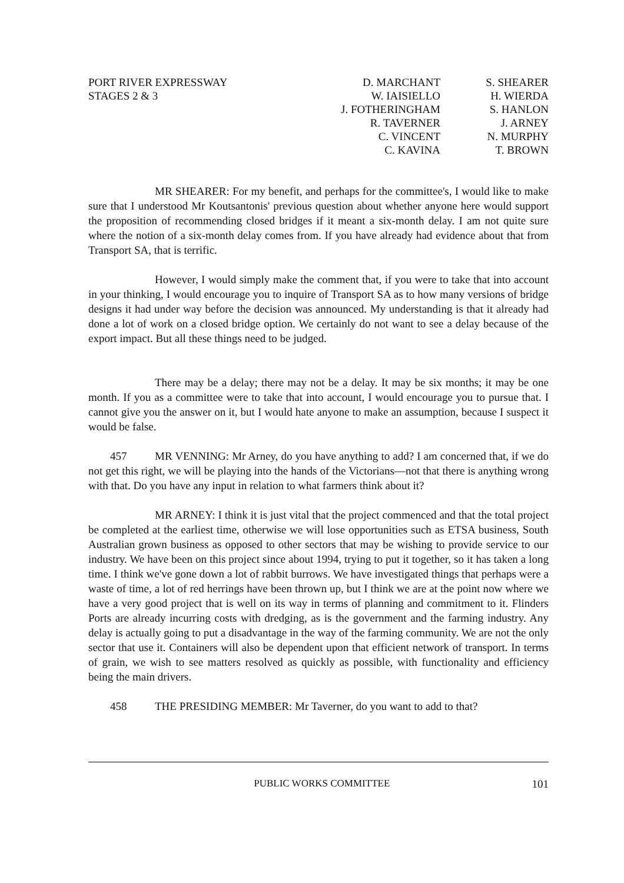PORT RIVER EXPRESSWAY
STAGES 2 & 3
D. MARCHANT
W. IAISIELLO
J. FOTHERINGHAM
R. TAVERNER
C. VINCENT
C. KAVINA
S. SHEARER
H. WIERDA
S. HANLON
J. ARNEY
N. MURPHY
T. BROWN
MR SHEARER: For my benefit, and perhaps for the committee's, I would like to make sure that I understood Mr Koutsantonis' previous question about whether anyone here would support the proposition of recommending closed bridges if it meant a six-month delay. I am not quite sure where the notion of a six-month delay comes from. If you have already had evidence about that from Transport SA, that is terrific.
However, I would simply make the comment that, if you were to take that into account in your thinking, I would encourage you to inquire of Transport SA as to how many versions of bridge designs it had under way before the decision was announced. My understanding is that it already had done a lot of work on a closed bridge option. We certainly do not want to see a delay because of the export impact. But all these things need to be judged.
There may be a delay; there may not be a delay. It may be six months; it may be one month. If you as a committee were to take that into account, I would encourage you to pursue that. I cannot give you the answer on it, but I would hate anyone to make an assumption, because I suspect it would be false.
457 MR VENNING: Mr Arney, do you have anything to add? I am concerned that, if we do not get this right, we will be playing into the hands of the Victorians—not that there is anything wrong with that. Do you have any input in relation to what farmers think about it?
MR ARNEY: I think it is just vital that the project commenced and that the total project be completed at the earliest time, otherwise we will lose opportunities such as ETSA business, South Australian grown business as opposed to other sectors that may be wishing to provide service to our industry. We have been on this project since about 1994, trying to put it together, so it has taken a long time. I think we've gone down a lot of rabbit burrows. We have investigated things that perhaps were a waste of time, a lot of red herrings have been thrown up, but I think we are at the point now where we have a very good project that is well on its way in terms of planning and commitment to it. Flinders Ports are already incurring costs with dredging, as is the government and the farming industry. Any delay is actually going to put a disadvantage in the way of the farming community. We are not the only sector that use it. Containers will also be dependent upon that efficient network of transport. In terms of grain, we wish to see matters resolved as quickly as possible, with functionality and efficiency being the main drivers.
458 THE PRESIDING MEMBER: Mr Taverner, do you want to add to that?
PUBLIC WORKS COMMITTEE 101